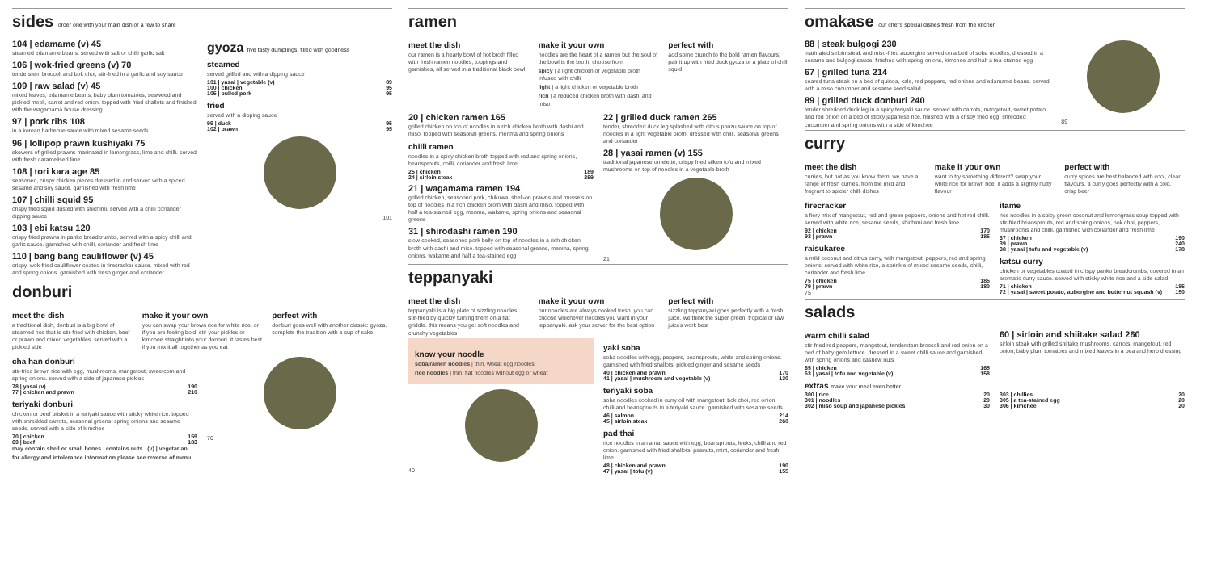sides order one with your main dish or a few to share
104 | edamame (v) 45
steamed edamame beans. served with salt or chilli garlic salt
106 | wok-fried greens (v) 70
tenderstem broccoli and bok choi, stir-fried in a garlic and soy sauce
109 | raw salad (v) 45
mixed leaves, edamame beans, baby plum tomatoes, seaweed and pickled mooli, carrot and red onion. topped with fried shallots and finished with the wagamama house dressing
97 | pork ribs 108
in a korean barbecue sauce with mixed sesame seeds
96 | lollipop prawn kushiyaki 75
skewers of grilled prawns marinated in lemongrass, lime and chilli. served with fresh caramelised lime
108 | tori kara age 85
seasoned, crispy chicken pieces dressed in and served with a spiced sesame and soy sauce. garnished with fresh lime
107 | chilli squid 95
crispy fried squid dusted with shichimi. served with a chilli coriander dipping sauce
103 | ebi katsu 120
crispy fried prawns in panko breadcrumbs, served with a spicy chilli and garlic sauce. garnished with chilli, coriander and fresh lime
110 | bang bang cauliflower (v) 45
crispy, wok-fried cauliflower coated in firecracker sauce. mixed with red and spring onions. garnished with fresh ginger and coriander
gyoza five tasty dumplings, filled with goodness
steamed
served grilled and with a dipping sauce
101 | yasai | vegetable (v) 89
100 | chicken 95
105 | pulled pork 95
fried
served with a dipping sauce
99 | duck 95
102 | prawn 95
101
donburi
meet the dish
a traditional dish, donburi is a big bowl of steamed rice that is stir-fried with chicken, beef or prawn and mixed vegetables. served with a pickled side
make it your own
you can swap your brown rice for white rice. or if you are feeling bold, stir your pickles or kimchee straight into your donburi. it tastes best if you mix it all together as you eat
perfect with
donburi goes well with another classic: gyoza. complete the tradition with a cup of sake
cha han donburi
stir-fried brown rice with egg, mushrooms, mangetout, sweetcorn and spring onions. served with a side of japanese pickles
78 | yasai (v) 190
77 | chicken and prawn 210
teriyaki donburi
chicken or beef brisket in a teriyaki sauce with sticky white rice. topped with shredded carrots, seasonal greens, spring onions and sesame seeds. served with a side of kimchee
70 | chicken 159
69 | beef 183
70
may contain shell or small bones contains nuts (v) | vegetarian
for allergy and intolerance information please see reverse of menu
ramen
meet the dish
our ramen is a hearty bowl of hot broth filled with fresh ramen noodles, toppings and garnishes, all served in a traditional black bowl
make it your own
noodles are the heart of a ramen but the soul of the bowl is the broth. choose from
spicy | a light chicken or vegetable broth infused with chilli
light | a light chicken or vegetable broth
rich | a reduced chicken broth with dashi and miso
perfect with
add some crunch to the bold ramen flavours. pair it up with fried duck gyoza or a plate of chilli squid
20 | chicken ramen 165
grilled chicken on top of noodles in a rich chicken broth with dashi and miso. topped with seasonal greens, menma and spring onions
chilli ramen
noodles in a spicy chicken broth topped with red and spring onions, beansprouts, chilli, coriander and fresh lime
25 | chicken 189
24 | sirloin steak 259
21 | wagamama ramen 194
grilled chicken, seasoned pork, chikuwa, shell-on prawns and mussels on top of noodles in a rich chicken broth with dashi and miso. topped with half a tea-stained egg, menma, wakame, spring onions and seasonal greens
31 | shirodashi ramen 190
slow-cooked, seasoned pork belly on top of noodles in a rich chicken broth with dashi and miso. topped with seasonal greens, menma, spring onions, wakame and half a tea-stained egg
22 | grilled duck ramen 265
tender, shredded duck leg splashed with citrus ponzu sauce on top of noodles in a light vegetable broth. dressed with chilli, seasonal greens and coriander
28 | yasai ramen (v) 155
traditional japanese omelette, crispy fried silken tofu and mixed mushrooms on top of noodles in a vegetable broth
21
teppanyaki
meet the dish
teppanyaki is a big plate of sizzling noodles, stir-fried by quickly turning them on a flat griddle. this means you get soft noodles and crunchy vegetables
make it your own
our noodles are always cooked fresh. you can choose whichever noodles you want in your teppanyaki. ask your server for the best option
perfect with
sizzling teppanyaki goes perfectly with a fresh juice. we think the super green, tropical or raw juices work best
know your noodle
soba/ramen noodles | thin, wheat egg noodles
rice noodles | thin, flat noodles without egg or wheat
40
yaki soba
soba noodles with egg, peppers, beansprouts, white and spring onions. garnished with fried shallots, pickled ginger and sesame seeds
40 | chicken and prawn 170
41 | yasai | mushroom and vegetable (v) 130
teriyaki soba
soba noodles cooked in curry oil with mangetout, bok choi, red onion, chilli and beansprouts in a teriyaki sauce. garnished with sesame seeds
46 | salmon 214
45 | sirloin steak 260
pad thai
rice noodles in an amai sauce with egg, beansprouts, leeks, chilli and red onion. garnished with fried shallots, peanuts, mint, coriander and fresh lime
48 | chicken and prawn 190
47 | yasai | tofu (v) 155
omakase our chef's special dishes fresh from the kitchen
88 | steak bulgogi 230
marinated sirloin steak and miso-fried aubergine served on a bed of soba noodles, dressed in a sesame and bulgogi sauce. finished with spring onions, kimchee and half a tea-stained egg
67 | grilled tuna 214
seared tuna steak on a bed of quinoa, kale, red peppers, red onions and edamame beans. served with a miso cucumber and sesame seed salad
89 | grilled duck donburi 240
tender shredded duck leg in a spicy teriyaki sauce. served with carrots, mangetout, sweet potato and red onion on a bed of sticky japanese rice. finished with a crispy fried egg, shredded cucumber and spring onions with a side of kimchee
89
curry
meet the dish
curries, but not as you know them. we have a range of fresh curries, from the mild and fragrant to spicier chilli dishes
make it your own
want to try something different? swap your white rice for brown rice. it adds a slightly nutty flavour
perfect with
curry spices are best balanced with cool, clear flavours, a curry goes perfectly with a cold, crisp beer
firecracker
a fiery mix of mangetout, red and green peppers, onions and hot red chilli. served with white rice, sesame seeds, shichimi and fresh lime
92 | chicken 170
93 | prawn 185
raisukaree
a mild coconut and citrus curry, with mangetout, peppers, red and spring onions. served with white rice, a sprinkle of mixed sesame seeds, chilli, coriander and fresh lime
75 | chicken 185
79 | prawn 180
75
itame
rice noodles in a spicy green coconut and lemongrass soup topped with stir-fried beansprouts, red and spring onions, bok choi, peppers, mushrooms and chilli. garnished with coriander and fresh lime
37 | chicken 190
39 | prawn 240
38 | yasai | tofu and vegetable (v) 178
katsu curry
chicken or vegetables coated in crispy panko breadcrumbs, covered in an aromatic curry sauce. served with sticky white rice and a side salad
71 | chicken 185
72 | yasai | sweet potato, aubergine and butternut squash (v) 150
salads
warm chilli salad
stir-fried red peppers, mangetout, tenderstem broccoli and red onion on a bed of baby gem lettuce. dressed in a sweet chilli sauce and garnished with spring onions and cashew nuts
65 | chicken 165
63 | yasai | tofu and vegetable (v) 158
60 | sirloin and shiitake salad 260
sirloin steak with grilled shiitake mushrooms, carrots, mangetout, red onion, baby plum tomatoes and mixed leaves in a pea and herb dressing
extras make your meal even better
300 | rice 20
301 | noodles 20
302 | miso soup and japanese pickles 30
303 | chillies 20
305 | a tea-stained egg 20
306 | kimchee 20